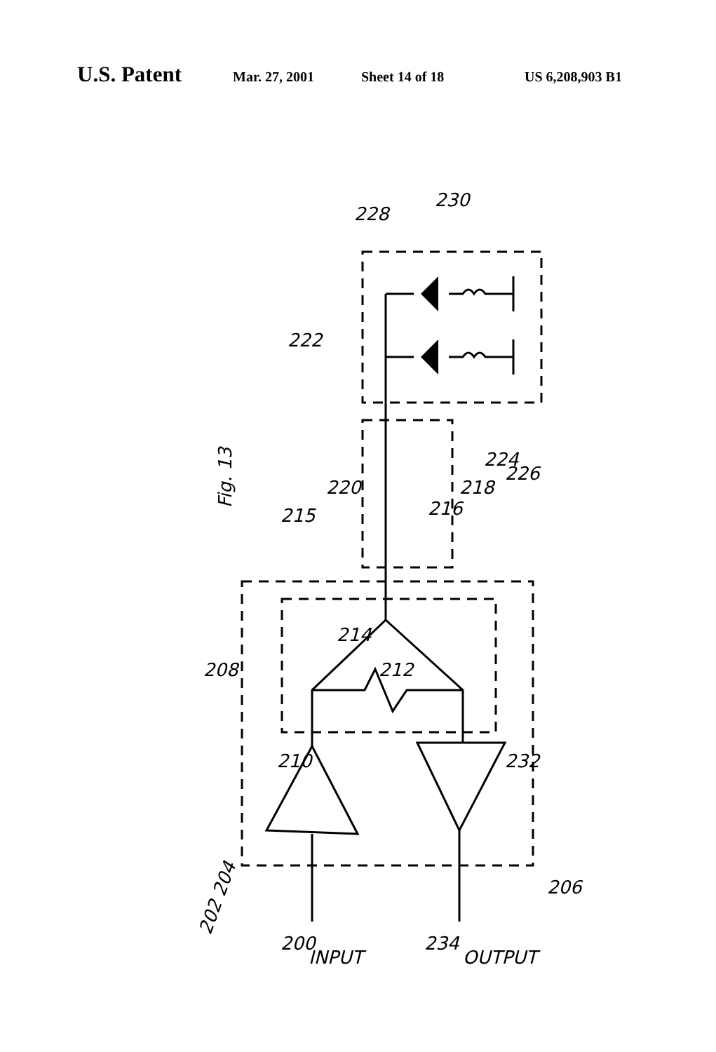U.S. Patent Mar. 27, 2001 Sheet 14 of 18 US 6,208,903 B1
Fig. 13
202 204
200
INPUT
234
OUTPUT
206
232
210
208
214
212
215
220
216
218
224
226
222
228
230